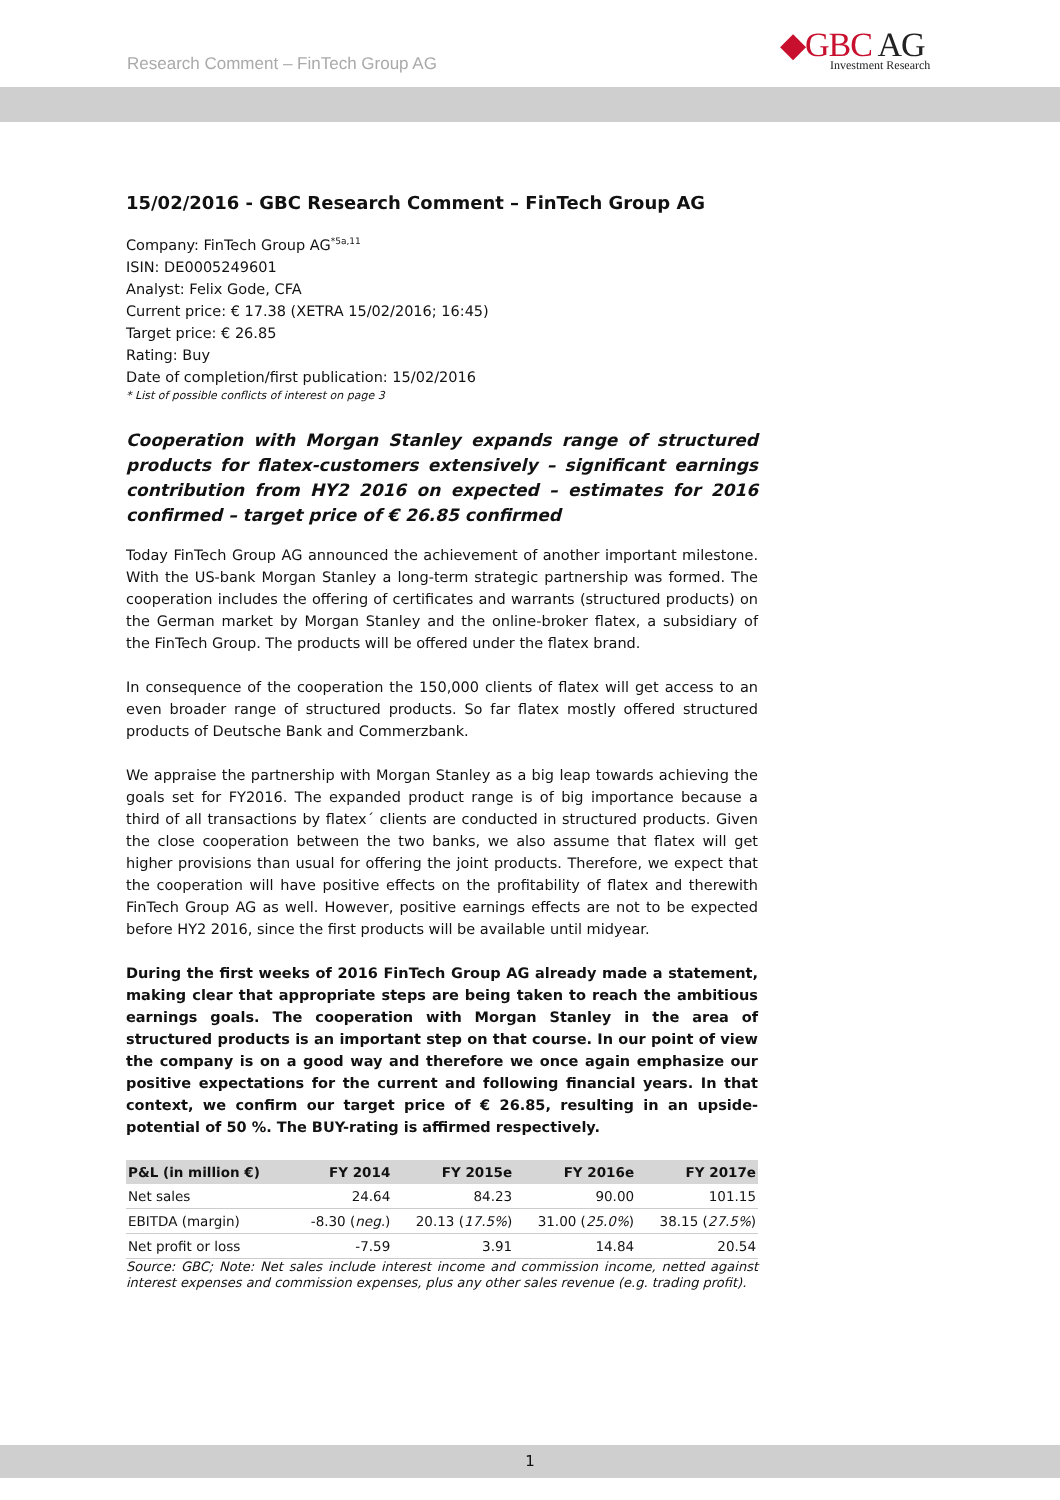Research Comment – FinTech Group AG
◆GBC AG
Investment Research
15/02/2016 - GBC Research Comment – FinTech Group AG
Company: FinTech Group AG<sup>*5a,11</sup>
ISIN: DE0005249601
Analyst: Felix Gode, CFA
Current price: € 17.38 (XETRA 15/02/2016; 16:45)
Target price: € 26.85
Rating: Buy
Date of completion/first publication: 15/02/2016
* List of possible conflicts of interest on page 3
Cooperation with Morgan Stanley expands range of structured products for flatex-customers extensively – significant earnings contribution from HY2 2016 on expected – estimates for 2016 confirmed – target price of € 26.85 confirmed
Today FinTech Group AG announced the achievement of another important milestone. With the US-bank Morgan Stanley a long-term strategic partnership was formed. The cooperation includes the offering of certificates and warrants (structured products) on the German market by Morgan Stanley and the online-broker flatex, a subsidiary of the FinTech Group. The products will be offered under the flatex brand.
In consequence of the cooperation the 150,000 clients of flatex will get access to an even broader range of structured products. So far flatex mostly offered structured products of Deutsche Bank and Commerzbank.
We appraise the partnership with Morgan Stanley as a big leap towards achieving the goals set for FY2016. The expanded product range is of big importance because a third of all transactions by flatex´ clients are conducted in structured products. Given the close cooperation between the two banks, we also assume that flatex will get higher provisions than usual for offering the joint products. Therefore, we expect that the cooperation will have positive effects on the profitability of flatex and therewith FinTech Group AG as well. However, positive earnings effects are not to be expected before HY2 2016, since the first products will be available until midyear.
During the first weeks of 2016 FinTech Group AG already made a statement, making clear that appropriate steps are being taken to reach the ambitious earnings goals. The cooperation with Morgan Stanley in the area of structured products is an important step on that course. In our point of view the company is on a good way and therefore we once again emphasize our positive expectations for the current and following financial years. In that context, we confirm our target price of € 26.85, resulting in an upside-potential of 50 %. The BUY-rating is affirmed respectively.
| P&L (in million €) | FY 2014 | FY 2015e | FY 2016e | FY 2017e |
| --- | --- | --- | --- | --- |
| Net sales | 24.64 | 84.23 | 90.00 | 101.15 |
| EBITDA (margin) | -8.30 ( neg. ) | 20.13 ( 17.5% ) | 31.00 ( 25.0% ) | 38.15 ( 27.5% ) |
| Net profit or loss | -7.59 | 3.91 | 14.84 | 20.54 |
Source: GBC; Note: Net sales include interest income and commission income, netted against interest expenses and commission expenses, plus any other sales revenue (e.g. trading profit).
1